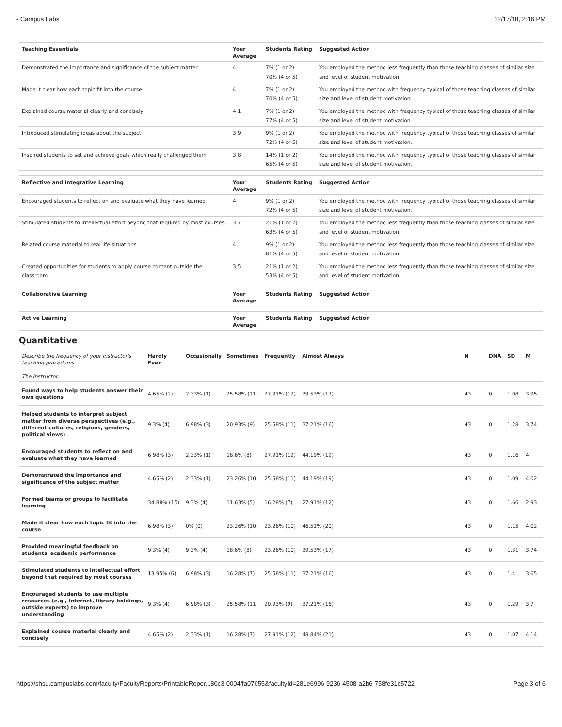- Campus Labs 12/17/18, 2:16 PM
| Teaching Essentials | Your Average | Students Rating | Suggested Action |
| --- | --- | --- | --- |
| Demonstrated the importance and significance of the subject matter | 4 | 7% (1 or 2) 70% (4 or 5) | You employed the method less frequently than those teaching classes of similar size and level of student motivation. |
| Made it clear how each topic fit into the course | 4 | 7% (1 or 2) 70% (4 or 5) | You employed the method with frequency typical of those teaching classes of similar size and level of student motivation. |
| Explained course material clearly and concisely | 4.1 | 7% (1 or 2) 77% (4 or 5) | You employed the method with frequency typical of those teaching classes of similar size and level of student motivation. |
| Introduced stimulating ideas about the subject | 3.9 | 9% (1 or 2) 72% (4 or 5) | You employed the method with frequency typical of those teaching classes of similar size and level of student motivation. |
| Inspired students to set and achieve goals which really challenged them | 3.8 | 14% (1 or 2) 65% (4 or 5) | You employed the method with frequency typical of those teaching classes of similar size and level of student motivation. |
| Reflective and Integrative Learning | Your Average | Students Rating | Suggested Action |
| --- | --- | --- | --- |
| Encouraged students to reflect on and evaluate what they have learned | 4 | 9% (1 or 2) 72% (4 or 5) | You employed the method with frequency typical of those teaching classes of similar size and level of student motivation. |
| Stimulated students to intellectual effort beyond that required by most courses | 3.7 | 21% (1 or 2) 63% (4 or 5) | You employed the method less frequently than those teaching classes of similar size and level of student motivation. |
| Related course material to real life situations | 4 | 9% (1 or 2) 81% (4 or 5) | You employed the method less frequently than those teaching classes of similar size and level of student motivation. |
| Created opportunities for students to apply course content outside the classroom | 3.5 | 21% (1 or 2) 53% (4 or 5) | You employed the method less frequently than those teaching classes of similar size and level of student motivation. |
| Collaborative Learning | Your Average | Students Rating | Suggested Action |
| --- | --- | --- | --- |
| Active Learning | Your Average | Students Rating | Suggested Action |
| --- | --- | --- | --- |
Quantitative
| Describe the frequency of your instructor's teaching procedures. The Instructor: | Hardly Ever | Occasionally | Sometimes | Frequently | Almost Always | N | DNA | SD | M |
| --- | --- | --- | --- | --- | --- | --- | --- | --- | --- |
| Found ways to help students answer their own questions | 4.65% (2) | 2.33% (1) | 25.58% (11) | 27.91% (12) | 39.53% (17) | 43 | 0 | 1.08 | 3.95 |
| Helped students to interpret subject matter from diverse perspectives (e.g., different cultures, religions, genders, political views) | 9.3% (4) | 6.98% (3) | 20.93% (9) | 25.58% (11) | 37.21% (16) | 43 | 0 | 1.28 | 3.74 |
| Encouraged students to reflect on and evaluate what they have learned | 6.98% (3) | 2.33% (1) | 18.6% (8) | 27.91% (12) | 44.19% (19) | 43 | 0 | 1.16 | 4 |
| Demonstrated the importance and significance of the subject matter | 4.65% (2) | 2.33% (1) | 23.26% (10) | 25.58% (11) | 44.19% (19) | 43 | 0 | 1.09 | 4.02 |
| Formed teams or groups to facilitate learning | 34.88% (15) | 9.3% (4) | 11.63% (5) | 16.28% (7) | 27.91% (12) | 43 | 0 | 1.66 | 2.93 |
| Made it clear how each topic fit into the course | 6.98% (3) | 0% (0) | 23.26% (10) | 23.26% (10) | 46.51% (20) | 43 | 0 | 1.15 | 4.02 |
| Provided meaningful feedback on students' academic performance | 9.3% (4) | 9.3% (4) | 18.6% (8) | 23.26% (10) | 39.53% (17) | 43 | 0 | 1.31 | 3.74 |
| Stimulated students to intellectual effort beyond that required by most courses | 13.95% (6) | 6.98% (3) | 16.28% (7) | 25.58% (11) | 37.21% (16) | 43 | 0 | 1.4 | 3.65 |
| Encouraged students to use multiple resources (e.g., Internet, library holdings, outside experts) to improve understanding | 9.3% (4) | 6.98% (3) | 25.58% (11) | 20.93% (9) | 37.21% (16) | 43 | 0 | 1.29 | 3.7 |
| Explained course material clearly and concisely | 4.65% (2) | 2.33% (1) | 16.28% (7) | 27.91% (12) | 48.84% (21) | 43 | 0 | 1.07 | 4.14 |
https://shsu.campuslabs.com/faculty/FacultyReports/PrintableRepor...80c3-0004ffa07655&facultyId=281e6996-9236-4508-a2b6-758fe31c5722 Page 3 of 6